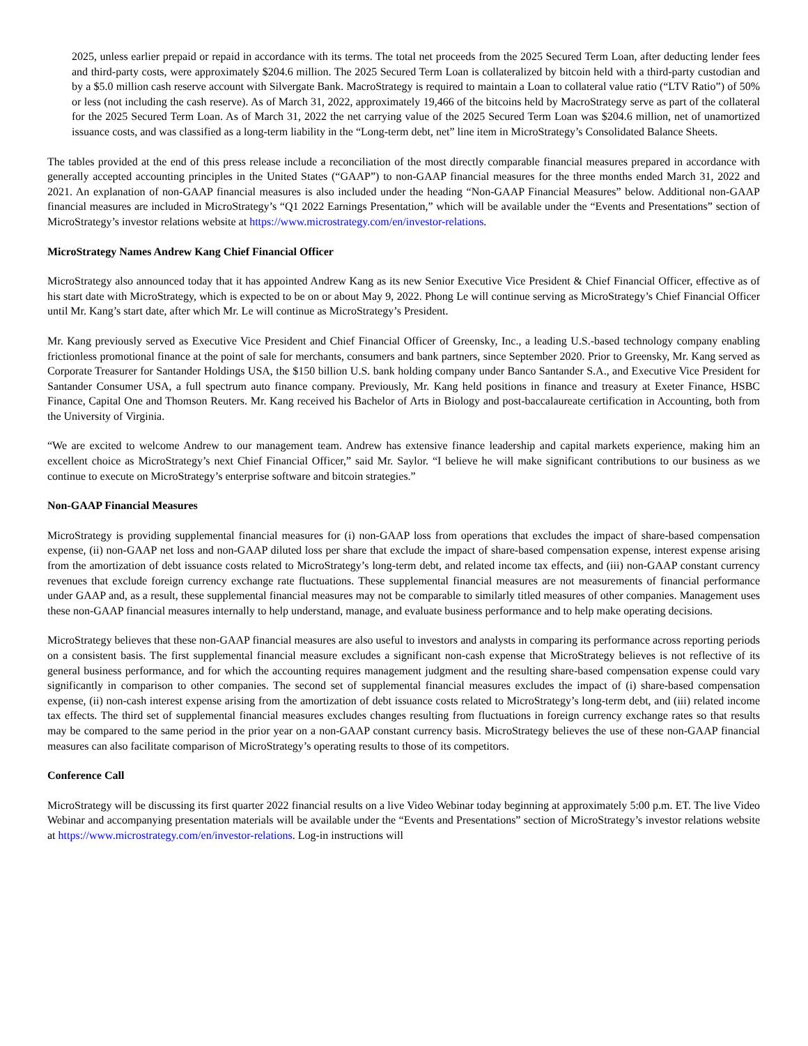2025, unless earlier prepaid or repaid in accordance with its terms. The total net proceeds from the 2025 Secured Term Loan, after deducting lender fees and third-party costs, were approximately $204.6 million. The 2025 Secured Term Loan is collateralized by bitcoin held with a third-party custodian and by a $5.0 million cash reserve account with Silvergate Bank. MacroStrategy is required to maintain a Loan to collateral value ratio (“LTV Ratio”) of 50% or less (not including the cash reserve). As of March 31, 2022, approximately 19,466 of the bitcoins held by MacroStrategy serve as part of the collateral for the 2025 Secured Term Loan. As of March 31, 2022 the net carrying value of the 2025 Secured Term Loan was $204.6 million, net of unamortized issuance costs, and was classified as a long-term liability in the “Long-term debt, net” line item in MicroStrategy’s Consolidated Balance Sheets.
The tables provided at the end of this press release include a reconciliation of the most directly comparable financial measures prepared in accordance with generally accepted accounting principles in the United States (“GAAP”) to non-GAAP financial measures for the three months ended March 31, 2022 and 2021. An explanation of non-GAAP financial measures is also included under the heading “Non-GAAP Financial Measures” below. Additional non-GAAP financial measures are included in MicroStrategy’s “Q1 2022 Earnings Presentation,” which will be available under the “Events and Presentations” section of MicroStrategy’s investor relations website at https://www.microstrategy.com/en/investor-relations.
MicroStrategy Names Andrew Kang Chief Financial Officer
MicroStrategy also announced today that it has appointed Andrew Kang as its new Senior Executive Vice President & Chief Financial Officer, effective as of his start date with MicroStrategy, which is expected to be on or about May 9, 2022. Phong Le will continue serving as MicroStrategy’s Chief Financial Officer until Mr. Kang’s start date, after which Mr. Le will continue as MicroStrategy’s President.
Mr. Kang previously served as Executive Vice President and Chief Financial Officer of Greensky, Inc., a leading U.S.-based technology company enabling frictionless promotional finance at the point of sale for merchants, consumers and bank partners, since September 2020. Prior to Greensky, Mr. Kang served as Corporate Treasurer for Santander Holdings USA, the $150 billion U.S. bank holding company under Banco Santander S.A., and Executive Vice President for Santander Consumer USA, a full spectrum auto finance company. Previously, Mr. Kang held positions in finance and treasury at Exeter Finance, HSBC Finance, Capital One and Thomson Reuters. Mr. Kang received his Bachelor of Arts in Biology and post-baccalaureate certification in Accounting, both from the University of Virginia.
“We are excited to welcome Andrew to our management team. Andrew has extensive finance leadership and capital markets experience, making him an excellent choice as MicroStrategy’s next Chief Financial Officer,” said Mr. Saylor. “I believe he will make significant contributions to our business as we continue to execute on MicroStrategy’s enterprise software and bitcoin strategies.”
Non-GAAP Financial Measures
MicroStrategy is providing supplemental financial measures for (i) non-GAAP loss from operations that excludes the impact of share-based compensation expense, (ii) non-GAAP net loss and non-GAAP diluted loss per share that exclude the impact of share-based compensation expense, interest expense arising from the amortization of debt issuance costs related to MicroStrategy’s long-term debt, and related income tax effects, and (iii) non-GAAP constant currency revenues that exclude foreign currency exchange rate fluctuations. These supplemental financial measures are not measurements of financial performance under GAAP and, as a result, these supplemental financial measures may not be comparable to similarly titled measures of other companies. Management uses these non-GAAP financial measures internally to help understand, manage, and evaluate business performance and to help make operating decisions.
MicroStrategy believes that these non-GAAP financial measures are also useful to investors and analysts in comparing its performance across reporting periods on a consistent basis. The first supplemental financial measure excludes a significant non-cash expense that MicroStrategy believes is not reflective of its general business performance, and for which the accounting requires management judgment and the resulting share-based compensation expense could vary significantly in comparison to other companies. The second set of supplemental financial measures excludes the impact of (i) share-based compensation expense, (ii) non-cash interest expense arising from the amortization of debt issuance costs related to MicroStrategy’s long-term debt, and (iii) related income tax effects. The third set of supplemental financial measures excludes changes resulting from fluctuations in foreign currency exchange rates so that results may be compared to the same period in the prior year on a non-GAAP constant currency basis. MicroStrategy believes the use of these non-GAAP financial measures can also facilitate comparison of MicroStrategy’s operating results to those of its competitors.
Conference Call
MicroStrategy will be discussing its first quarter 2022 financial results on a live Video Webinar today beginning at approximately 5:00 p.m. ET. The live Video Webinar and accompanying presentation materials will be available under the “Events and Presentations” section of MicroStrategy’s investor relations website at https://www.microstrategy.com/en/investor-relations. Log-in instructions will